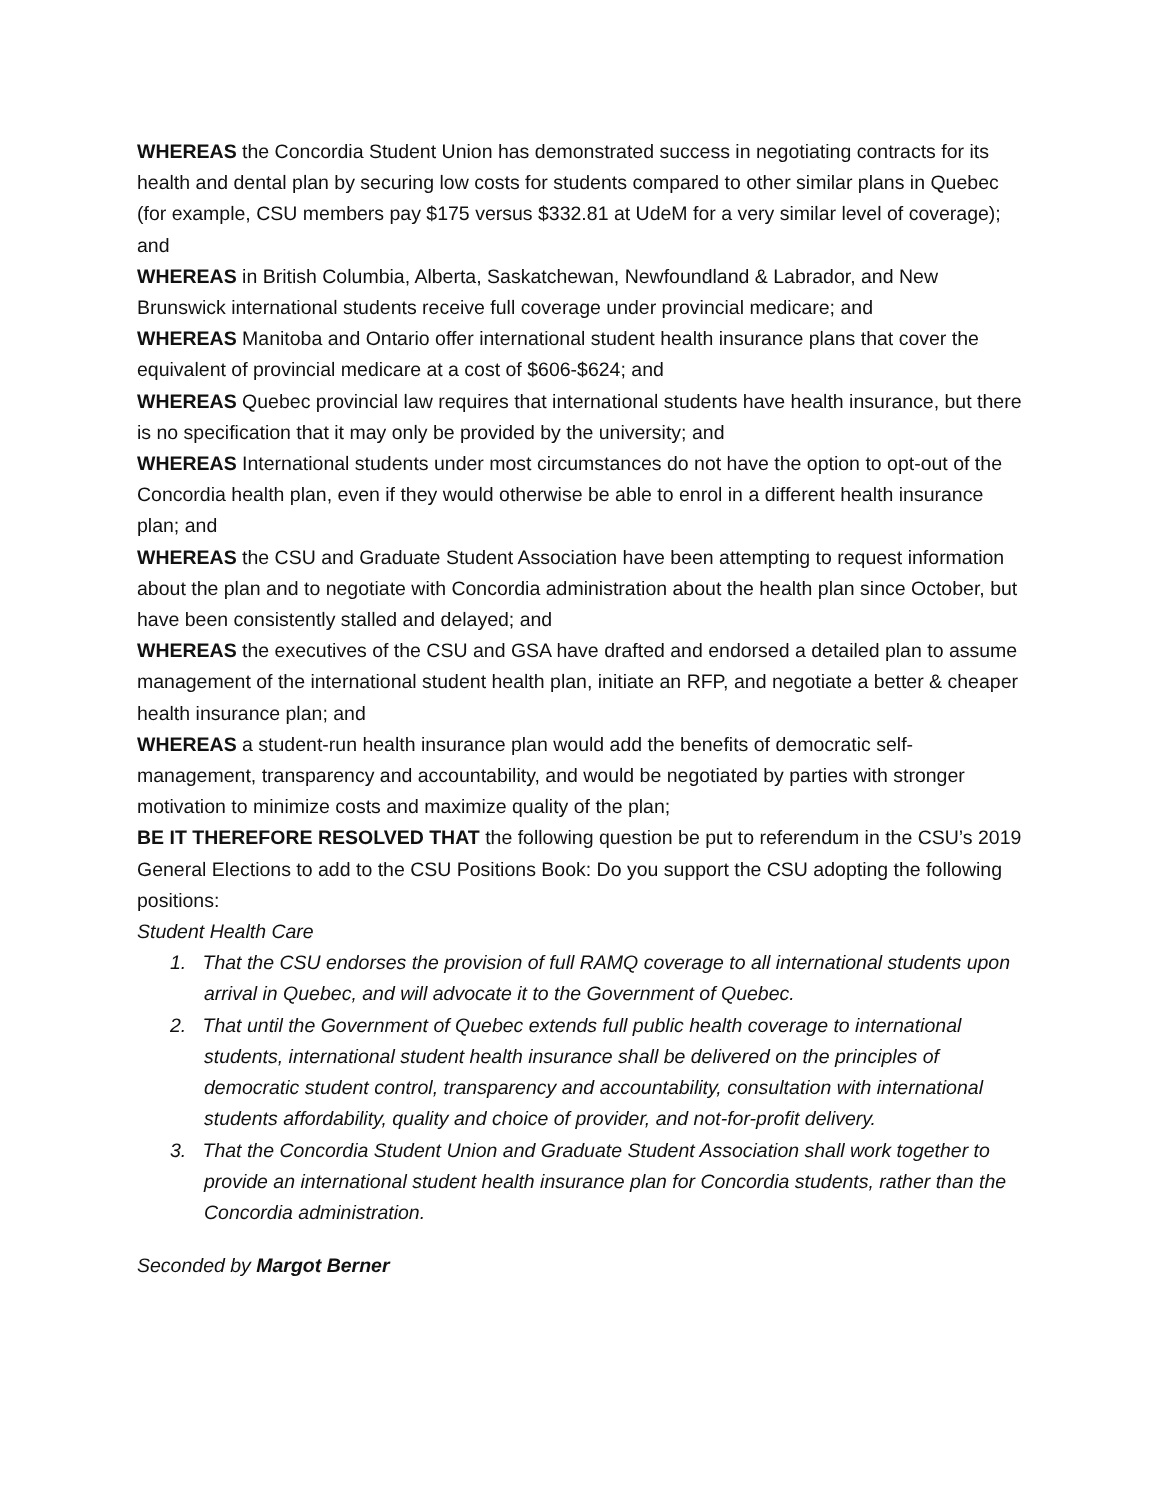WHEREAS the Concordia Student Union has demonstrated success in negotiating contracts for its health and dental plan by securing low costs for students compared to other similar plans in Quebec (for example, CSU members pay $175 versus $332.81 at UdeM for a very similar level of coverage); and
WHEREAS in British Columbia, Alberta, Saskatchewan, Newfoundland & Labrador, and New Brunswick international students receive full coverage under provincial medicare; and
WHEREAS Manitoba and Ontario offer international student health insurance plans that cover the equivalent of provincial medicare at a cost of $606-$624; and
WHEREAS Quebec provincial law requires that international students have health insurance, but there is no specification that it may only be provided by the university; and
WHEREAS International students under most circumstances do not have the option to opt-out of the Concordia health plan, even if they would otherwise be able to enrol in a different health insurance plan; and
WHEREAS the CSU and Graduate Student Association have been attempting to request information about the plan and to negotiate with Concordia administration about the health plan since October, but have been consistently stalled and delayed; and
WHEREAS the executives of the CSU and GSA have drafted and endorsed a detailed plan to assume management of the international student health plan, initiate an RFP, and negotiate a better & cheaper health insurance plan; and
WHEREAS a student-run health insurance plan would add the benefits of democratic self-management, transparency and accountability, and would be negotiated by parties with stronger motivation to minimize costs and maximize quality of the plan;
BE IT THEREFORE RESOLVED THAT the following question be put to referendum in the CSU’s 2019 General Elections to add to the CSU Positions Book: Do you support the CSU adopting the following positions:
Student Health Care
1. That the CSU endorses the provision of full RAMQ coverage to all international students upon arrival in Quebec, and will advocate it to the Government of Quebec.
2. That until the Government of Quebec extends full public health coverage to international students, international student health insurance shall be delivered on the principles of democratic student control, transparency and accountability, consultation with international students affordability, quality and choice of provider, and not-for-profit delivery.
3. That the Concordia Student Union and Graduate Student Association shall work together to provide an international student health insurance plan for Concordia students, rather than the Concordia administration.
Seconded by Margot Berner